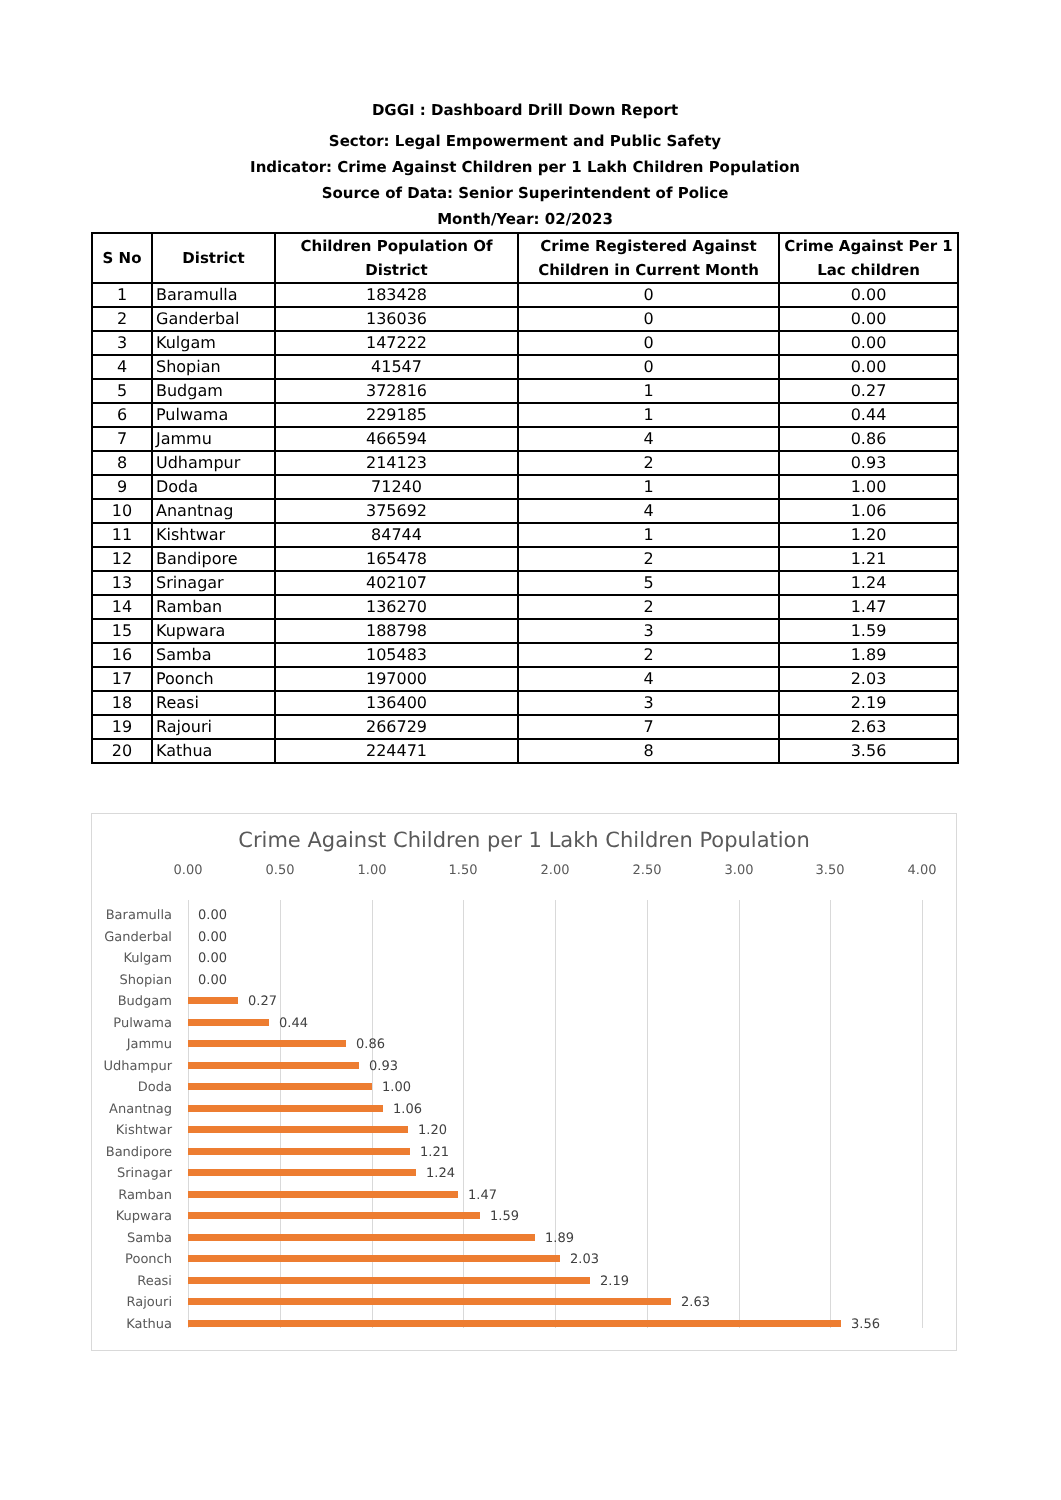DGGI : Dashboard Drill Down Report
Sector: Legal Empowerment and Public Safety
Indicator: Crime Against Children per 1 Lakh Children Population
Source of Data: Senior Superintendent of Police
Month/Year: 02/2023
| S No | District | Children Population Of District | Crime Registered Against Children in Current Month | Crime Against Per 1 Lac children |
| --- | --- | --- | --- | --- |
| 1 | Baramulla | 183428 | 0 | 0.00 |
| 2 | Ganderbal | 136036 | 0 | 0.00 |
| 3 | Kulgam | 147222 | 0 | 0.00 |
| 4 | Shopian | 41547 | 0 | 0.00 |
| 5 | Budgam | 372816 | 1 | 0.27 |
| 6 | Pulwama | 229185 | 1 | 0.44 |
| 7 | Jammu | 466594 | 4 | 0.86 |
| 8 | Udhampur | 214123 | 2 | 0.93 |
| 9 | Doda | 71240 | 1 | 1.00 |
| 10 | Anantnag | 375692 | 4 | 1.06 |
| 11 | Kishtwar | 84744 | 1 | 1.20 |
| 12 | Bandipore | 165478 | 2 | 1.21 |
| 13 | Srinagar | 402107 | 5 | 1.24 |
| 14 | Ramban | 136270 | 2 | 1.47 |
| 15 | Kupwara | 188798 | 3 | 1.59 |
| 16 | Samba | 105483 | 2 | 1.89 |
| 17 | Poonch | 197000 | 4 | 2.03 |
| 18 | Reasi | 136400 | 3 | 2.19 |
| 19 | Rajouri | 266729 | 7 | 2.63 |
| 20 | Kathua | 224471 | 8 | 3.56 |
Crime Against Children per 1 Lakh Children Population
0.00 0.50 1.00 1.50 2.00 2.50 3.00 3.50 4.00
Baramulla 0.00
Ganderbal 0.00
Kulgam 0.00
Shopian 0.00
Budgam 0.27
Pulwama 0.44
Jammu 0.86
Udhampur 0.93
Doda 1.00
Anantnag 1.06
Kishtwar 1.20
Bandipore 1.21
Srinagar 1.24
Ramban 1.47
Kupwara 1.59
Samba 1.89
Poonch 2.03
Reasi 2.19
Rajouri 2.63
Kathua 3.56